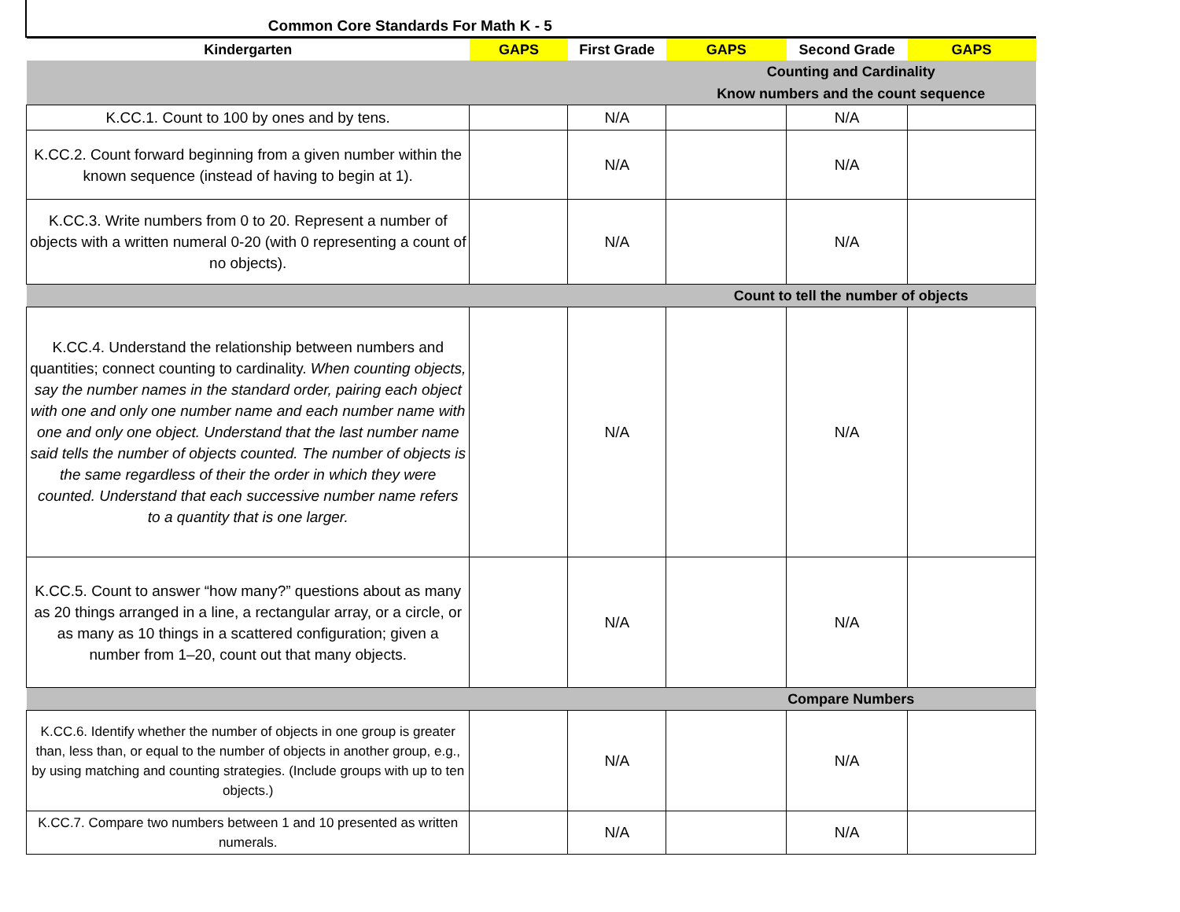| Common Core Standards For Math K - 5 | | | | | |
| --- | --- | --- | --- | --- | --- |
| Kindergarten | GAPS | First Grade | GAPS | Second Grade | GAPS |
| | | | Counting and Cardinality | | |
| | | | Know numbers and the count sequence | | |
| K.CC.1. Count to 100 by ones and by tens. | | N/A | | N/A | |
| K.CC.2. Count forward beginning from a given number within the known sequence (instead of having to begin at 1). | | N/A | | N/A | |
| K.CC.3. Write numbers from 0 to 20. Represent a number of objects with a written numeral 0-20 (with 0 representing a count of no objects). | | N/A | | N/A | |
| | | | Count to tell the number of objects | | |
| K.CC.4. Understand the relationship between numbers and quantities; connect counting to cardinality. When counting objects, say the number names in the standard order, pairing each object with one and only one number name and each number name with one and only one object. Understand that the last number name said tells the number of objects counted. The number of objects is the same regardless of their the order in which they were counted. Understand that each successive number name refers to a quantity that is one larger. | | N/A | | N/A | |
| K.CC.5. Count to answer “how many?” questions about as many as 20 things arranged in a line, a rectangular array, or a circle, or as many as 10 things in a scattered configuration; given a number from 1–20, count out that many objects. | | N/A | | N/A | |
| | | | Compare Numbers | | |
| K.CC.6. Identify whether the number of objects in one group is greater than, less than, or equal to the number of objects in another group, e.g., by using matching and counting strategies. (Include groups with up to ten objects.) | | N/A | | N/A | |
| K.CC.7. Compare two numbers between 1 and 10 presented as written numerals. | | N/A | | N/A | |